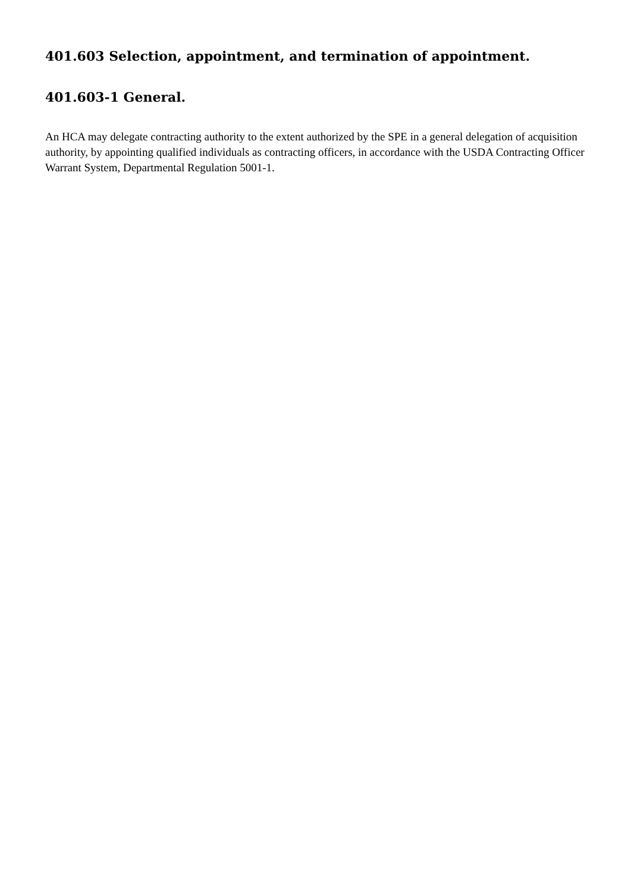401.603 Selection, appointment, and termination of appointment.
401.603-1 General.
An HCA may delegate contracting authority to the extent authorized by the SPE in a general delegation of acquisition authority, by appointing qualified individuals as contracting officers, in accordance with the USDA Contracting Officer Warrant System, Departmental Regulation 5001-1.